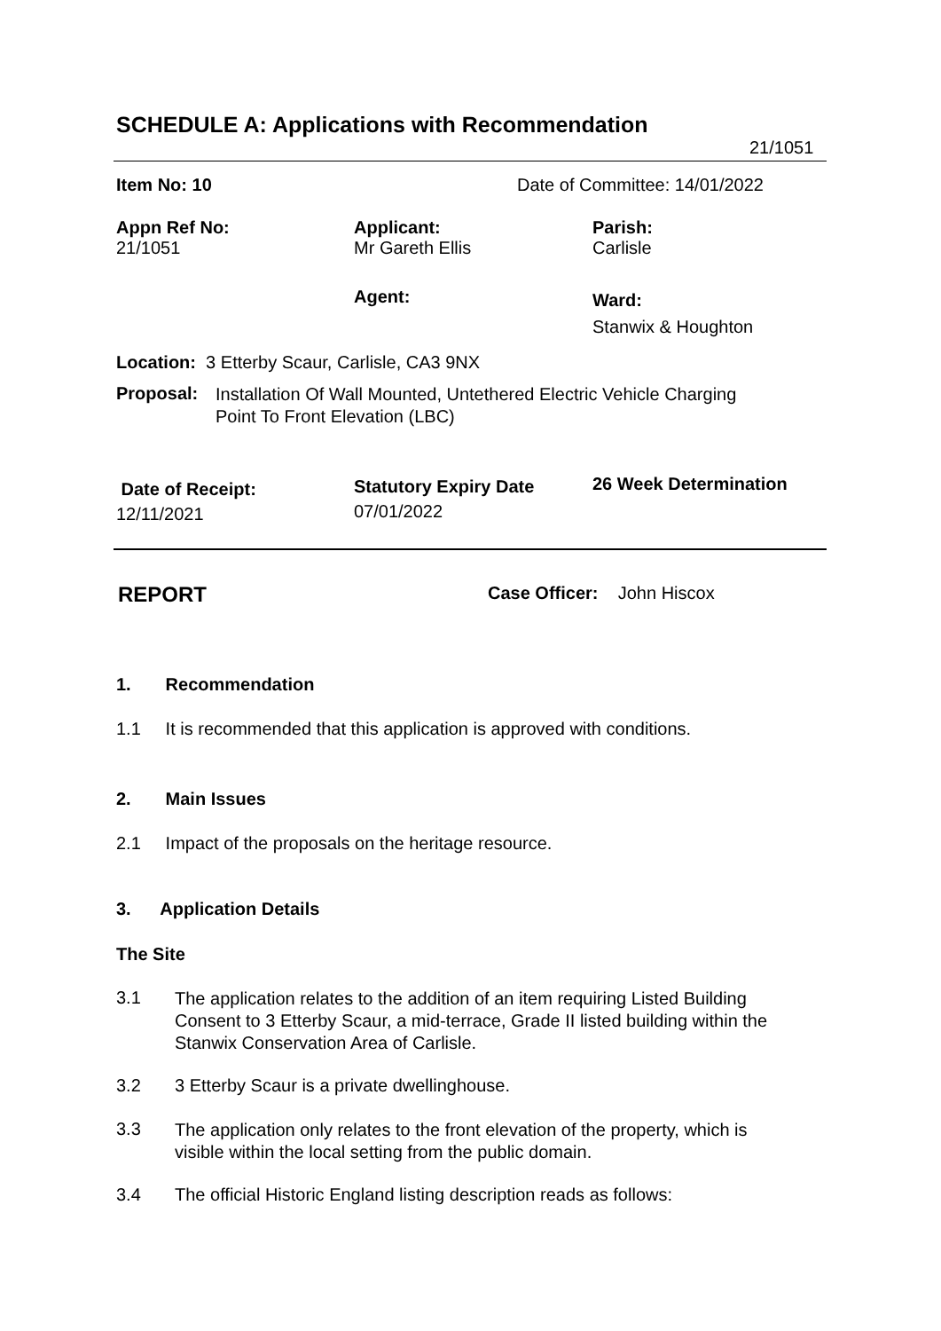SCHEDULE A: Applications with Recommendation
21/1051
Item No: 10 Date of Committee: 14/01/2022
Appn Ref No:
21/1051
Applicant:
Mr Gareth Ellis
Parish:
Carlisle
Agent:
Ward:
Stanwix & Houghton
Location: 3 Etterby Scaur, Carlisle, CA3 9NX
Proposal:
Installation Of Wall Mounted, Untethered Electric Vehicle Charging
Point To Front Elevation (LBC)
Date of Receipt:
12/11/2021
Statutory Expiry Date
07/01/2022
26 Week Determination
REPORT Case Officer: John Hiscox
1. Recommendation
1.1 It is recommended that this application is approved with conditions.
2. Main Issues
2.1 Impact of the proposals on the heritage resource.
3. Application Details
The Site
3.1
The application relates to the addition of an item requiring Listed Building
Consent to 3 Etterby Scaur, a mid-terrace, Grade II listed building within the
Stanwix Conservation Area of Carlisle.
3.2 3 Etterby Scaur is a private dwellinghouse.
3.3
The application only relates to the front elevation of the property, which is
visible within the local setting from the public domain.
3.4 The official Historic England listing description reads as follows: